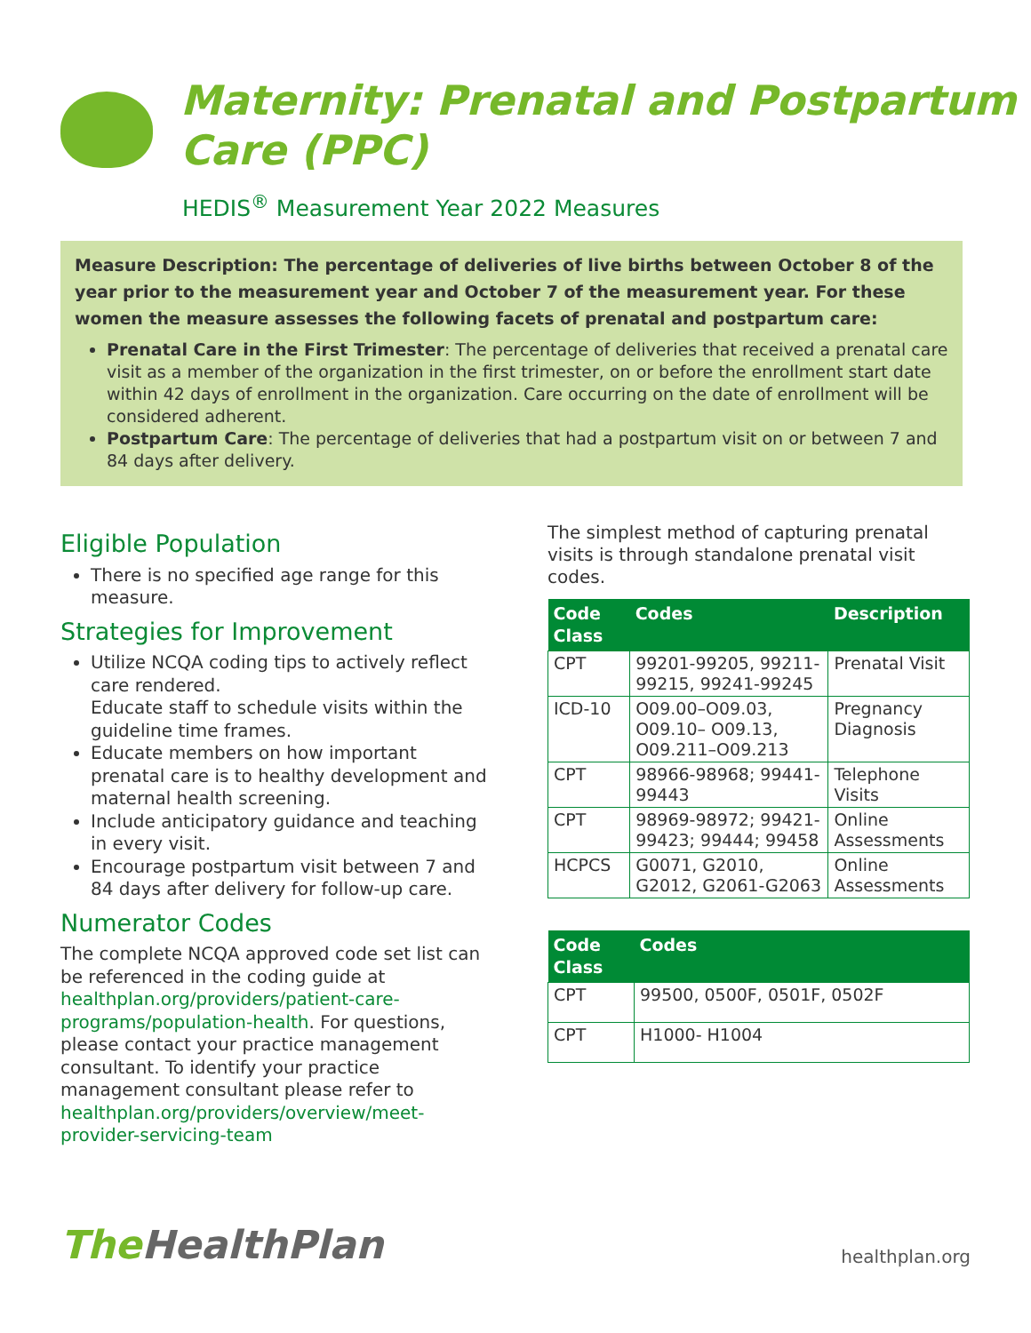Maternity: Prenatal and Postpartum
Care (PPC)
HEDIS<sup>®</sup> Measurement Year 2022 Measures
Measure Description: The percentage of deliveries of live births between October 8 of the year prior to the measurement year and October 7 of the measurement year. For these women the measure assesses the following facets of prenatal and postpartum care:
Prenatal Care in the First Trimester: The percentage of deliveries that received a prenatal care visit as a member of the organization in the first trimester, on or before the enrollment start date within 42 days of enrollment in the organization. Care occurring on the date of enrollment will be considered adherent.
Postpartum Care: The percentage of deliveries that had a postpartum visit on or between 7 and 84 days after delivery.
Eligible Population
There is no specified age range for this measure.
Strategies for Improvement
Utilize NCQA coding tips to actively reflect care rendered.
Educate staff to schedule visits within the guideline time frames.
Educate members on how important prenatal care is to healthy development and maternal health screening.
Include anticipatory guidance and teaching in every visit.
Encourage postpartum visit between 7 and 84 days after delivery for follow-up care.
Numerator Codes
The complete NCQA approved code set list can be referenced in the coding guide at healthplan.org/providers/patient-care-programs/population-health. For questions, please contact your practice management consultant. To identify your practice management consultant please refer to healthplan.org/providers/overview/meet-provider-servicing-team
The simplest method of capturing prenatal visits is through standalone prenatal visit codes.
| Code Class | Codes | Description |
| --- | --- | --- |
| CPT | 99201-99205, 99211-99215, 99241-99245 | Prenatal Visit |
| ICD-10 | O09.00–O09.03, O09.10– O09.13, O09.211–O09.213 | Pregnancy Diagnosis |
| CPT | 98966-98968; 99441-99443 | Telephone Visits |
| CPT | 98969-98972; 99421-99423; 99444; 99458 | Online Assessments |
| HCPCS | G0071, G2010, G2012, G2061-G2063 | Online Assessments |
| Code Class | Codes |
| --- | --- |
| CPT | 99500, 0500F, 0501F, 0502F |
| CPT | H1000- H1004 |
The HealthPlan
healthplan.org